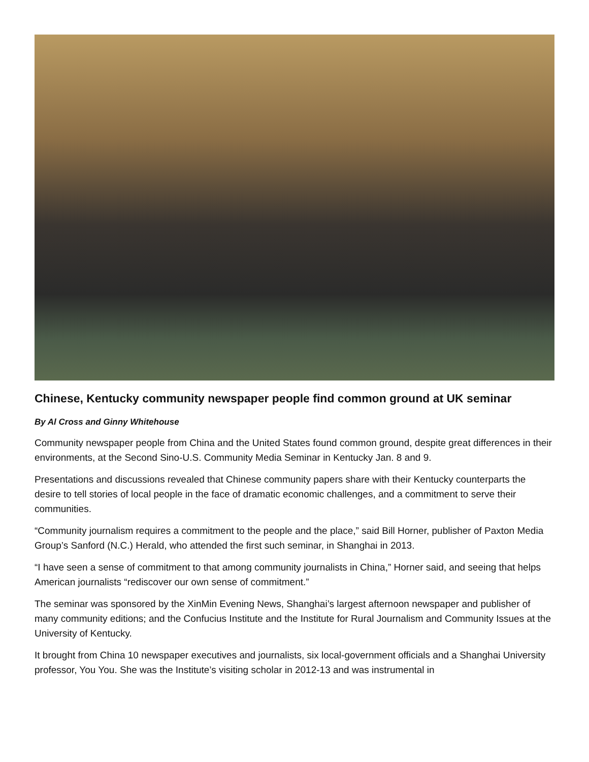Chinese, Kentucky community newspaper people find common ground at UK seminar
By Al Cross and Ginny Whitehouse
Community newspaper people from China and the United States found common ground, despite great differences in their environments, at the Second Sino-U.S. Community Media Seminar in Kentucky Jan. 8 and 9.
Presentations and discussions revealed that Chinese community papers share with their Kentucky counterparts the desire to tell stories of local people in the face of dramatic economic challenges, and a commitment to serve their communities.
“Community journalism requires a commitment to the people and the place,” said Bill Horner, publisher of Paxton Media Group’s Sanford (N.C.) Herald, who attended the first such seminar, in Shanghai in 2013.
“I have seen a sense of commitment to that among community journalists in China,” Horner said, and seeing that helps American journalists “rediscover our own sense of commitment.”
The seminar was sponsored by the XinMin Evening News, Shanghai’s largest afternoon newspaper and publisher of many community editions; and the Confucius Institute and the Institute for Rural Journalism and Community Issues at the University of Kentucky.
It brought from China 10 newspaper executives and journalists, six local-government officials and a Shanghai University professor, You You. She was the Institute’s visiting scholar in 2012-13 and was instrumental in